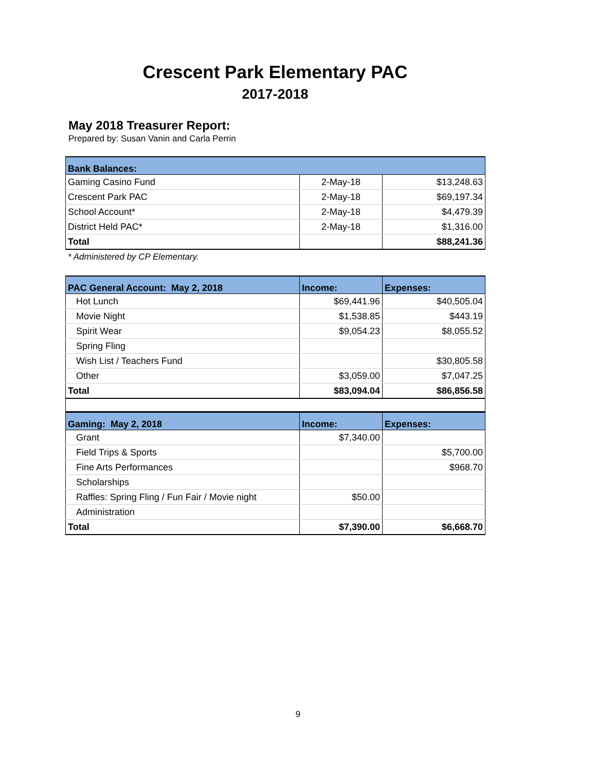Crescent Park Elementary PAC
2017-2018
May 2018 Treasurer Report:
Prepared by: Susan Vanin and Carla Perrin
| Bank Balances: | | |
| --- | --- | --- |
| Gaming Casino Fund | 2-May-18 | $13,248.63 |
| Crescent Park PAC | 2-May-18 | $69,197.34 |
| School Account* | 2-May-18 | $4,479.39 |
| District Held PAC* | 2-May-18 | $1,316.00 |
| Total | | $88,241.36 |
* Administered by CP Elementary.
| PAC General Account: May 2, 2018 | Income: | Expenses: |
| --- | --- | --- |
| Hot Lunch | $69,441.96 | $40,505.04 |
| Movie Night | $1,538.85 | $443.19 |
| Spirit Wear | $9,054.23 | $8,055.52 |
| Spring Fling | | |
| Wish List / Teachers Fund | | $30,805.58 |
| Other | $3,059.00 | $7,047.25 |
| Total | $83,094.04 | $86,856.58 |
| Gaming: May 2, 2018 | Income: | Expenses: |
| --- | --- | --- |
| Grant | $7,340.00 | |
| Field Trips & Sports | | $5,700.00 |
| Fine Arts Performances | | $968.70 |
| Scholarships | | |
| Raffles: Spring Fling / Fun Fair / Movie night | $50.00 | |
| Administration | | |
| Total | $7,390.00 | $6,668.70 |
9